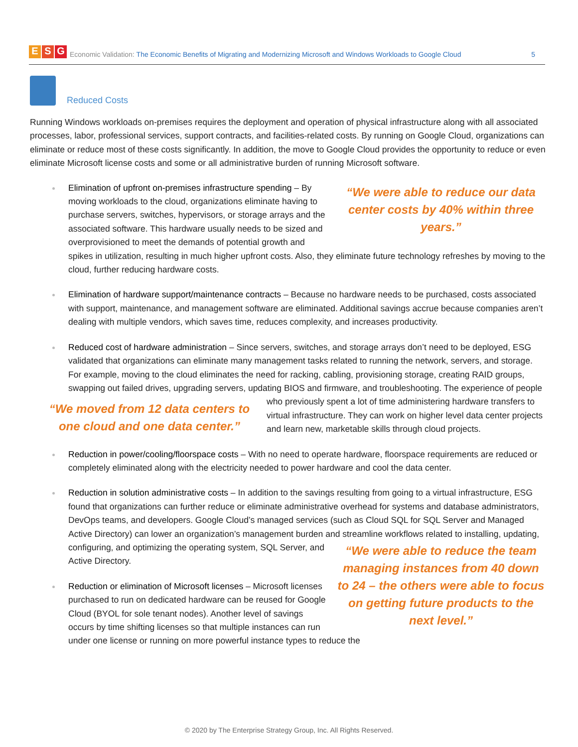E S G
Economic Validation: The Economic Benefits of Migrating and Modernizing Microsoft and Windows Workloads to Google Cloud 5
Reduced Costs
Running Windows workloads on-premises requires the deployment and operation of physical infrastructure along with all associated processes, labor, professional services, support contracts, and facilities-related costs. By running on Google Cloud, organizations can eliminate or reduce most of these costs significantly. In addition, the move to Google Cloud provides the opportunity to reduce or even eliminate Microsoft license costs and some or all administrative burden of running Microsoft software.
“We were able to reduce our data center costs by 40% within three years.”
Elimination of upfront on-premises infrastructure spending – By moving workloads to the cloud, organizations eliminate having to purchase servers, switches, hypervisors, or storage arrays and the associated software. This hardware usually needs to be sized and overprovisioned to meet the demands of potential growth and spikes in utilization, resulting in much higher upfront costs. Also, they eliminate future technology refreshes by moving to the cloud, further reducing hardware costs.
Elimination of hardware support/maintenance contracts – Because no hardware needs to be purchased, costs associated with support, maintenance, and management software are eliminated. Additional savings accrue because companies aren’t dealing with multiple vendors, which saves time, reduces complexity, and increases productivity.
Reduced cost of hardware administration – Since servers, switches, and storage arrays don’t need to be deployed, ESG validated that organizations can eliminate many management tasks related to running the network, servers, and storage. For example, moving to the cloud eliminates the need for racking, cabling, provisioning storage, creating RAID groups, swapping out failed drives, upgrading servers, updating BIOS and firmware, and
“We moved from 12 data centers to one cloud and one data center.”
troubleshooting. The experience of people who previously spent a lot of time administering hardware transfers to virtual infrastructure. They can work on higher level data center projects and learn new, marketable skills through cloud projects.
Reduction in power/cooling/floorspace costs – With no need to operate hardware, floorspace requirements are reduced or completely eliminated along with the electricity needed to power hardware and cool the data center.
Reduction in solution administrative costs – In addition to the savings resulting from going to a virtual infrastructure, ESG found that organizations can further reduce or eliminate administrative overhead for systems and database administrators, DevOps teams, and developers. Google Cloud’s managed services (such as Cloud SQL for SQL Server and Managed Active Directory) can lower an organization’s management burden and streamline workflows related to installing, updating,
“We were able to reduce the team managing instances from 40 down to 24 – the others were able to focus on getting future products to the next level.”
configuring, and optimizing the operating system, SQL Server, and Active Directory.
Reduction or elimination of Microsoft licenses – Microsoft licenses purchased to run on dedicated hardware can be reused for Google Cloud (BYOL for sole tenant nodes). Another level of savings occurs by time shifting licenses so that multiple instances can run under one license or running on more powerful instance types to reduce the
© 2020 by The Enterprise Strategy Group, Inc. All Rights Reserved.